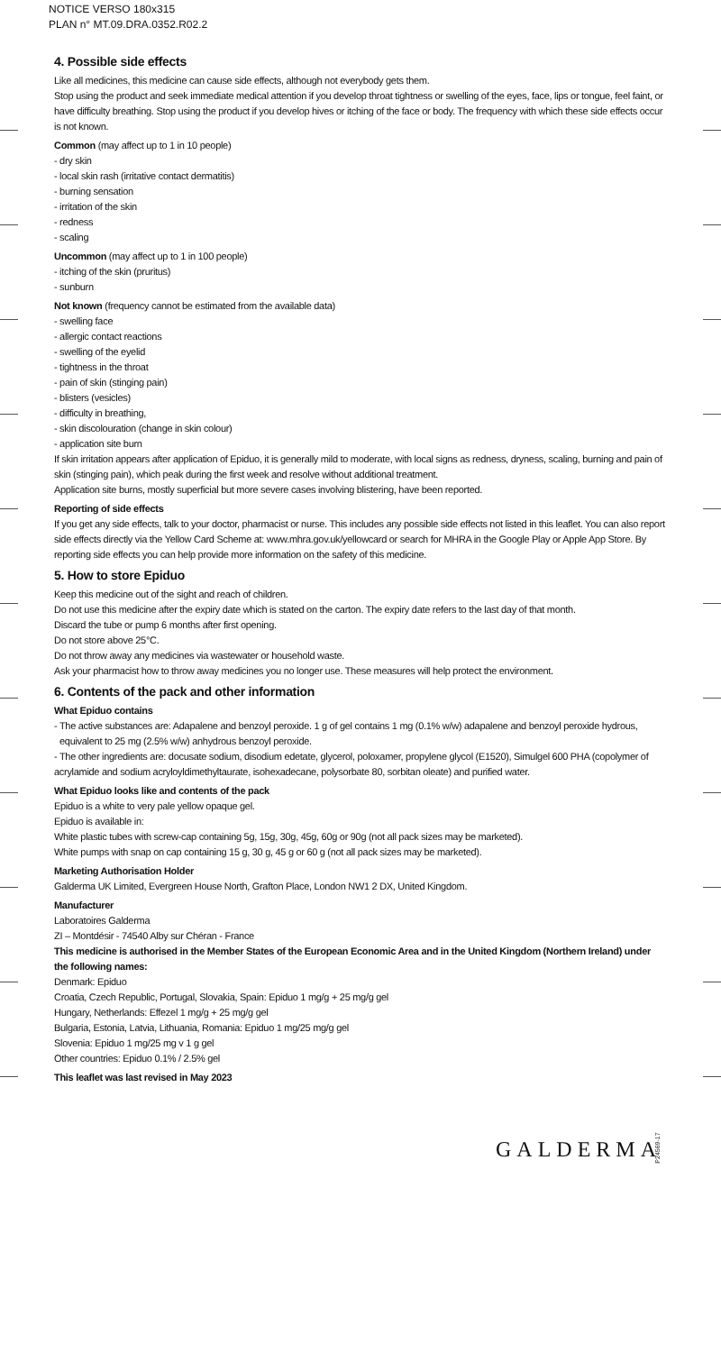NOTICE VERSO 180x315
PLAN n° MT.09.DRA.0352.R02.2
4. Possible side effects
Like all medicines, this medicine can cause side effects, although not everybody gets them.
Stop using the product and seek immediate medical attention if you develop throat tightness or swelling of the eyes, face, lips or tongue, feel faint, or have difficulty breathing. Stop using the product if you develop hives or itching of the face or body. The frequency with which these side effects occur is not known.
Common (may affect up to 1 in 10 people)
- dry skin
- local skin rash (irritative contact dermatitis)
- burning sensation
- irritation of the skin
- redness
- scaling
Uncommon (may affect up to 1 in 100 people)
- itching of the skin (pruritus)
- sunburn
Not known (frequency cannot be estimated from the available data)
- swelling face
- allergic contact reactions
- swelling of the eyelid
- tightness in the throat
- pain of skin (stinging pain)
- blisters (vesicles)
- difficulty in breathing,
- skin discolouration (change in skin colour)
- application site burn
If skin irritation appears after application of Epiduo, it is generally mild to moderate, with local signs as redness, dryness, scaling, burning and pain of skin (stinging pain), which peak during the first week and resolve without additional treatment.
Application site burns, mostly superficial but more severe cases involving blistering, have been reported.
Reporting of side effects
If you get any side effects, talk to your doctor, pharmacist or nurse. This includes any possible side effects not listed in this leaflet. You can also report side effects directly via the Yellow Card Scheme at: www.mhra.gov.uk/yellowcard or search for MHRA in the Google Play or Apple App Store. By reporting side effects you can help provide more information on the safety of this medicine.
5. How to store Epiduo
Keep this medicine out of the sight and reach of children.
Do not use this medicine after the expiry date which is stated on the carton. The expiry date refers to the last day of that month.
Discard the tube or pump 6 months after first opening.
Do not store above 25°C.
Do not throw away any medicines via wastewater or household waste.
Ask your pharmacist how to throw away medicines you no longer use. These measures will help protect the environment.
6. Contents of the pack and other information
What Epiduo contains
- The active substances are: Adapalene and benzoyl peroxide. 1 g of gel contains 1 mg (0.1% w/w) adapalene and benzoyl peroxide hydrous, equivalent to 25 mg (2.5% w/w) anhydrous benzoyl peroxide.
- The other ingredients are: docusate sodium, disodium edetate, glycerol, poloxamer, propylene glycol (E1520), Simulgel 600 PHA (copolymer of acrylamide and sodium acryloyldimethyltaurate, isohexadecane, polysorbate 80, sorbitan oleate) and purified water.
What Epiduo looks like and contents of the pack
Epiduo is a white to very pale yellow opaque gel.
Epiduo is available in:
White plastic tubes with screw-cap containing 5g, 15g, 30g, 45g, 60g or 90g (not all pack sizes may be marketed).
White pumps with snap on cap containing 15 g, 30 g, 45 g or 60 g (not all pack sizes may be marketed).
Marketing Authorisation Holder
Galderma UK Limited, Evergreen House North, Grafton Place, London NW1 2 DX, United Kingdom.
Manufacturer
Laboratoires Galderma
ZI – Montdésir - 74540 Alby sur Chéran - France
This medicine is authorised in the Member States of the European Economic Area and in the United Kingdom (Northern Ireland) under the following names:
Denmark: Epiduo
Croatia, Czech Republic, Portugal, Slovakia, Spain: Epiduo 1 mg/g + 25 mg/g gel
Hungary, Netherlands: Effezel 1 mg/g + 25 mg/g gel
Bulgaria, Estonia, Latvia, Lithuania, Romania: Epiduo 1 mg/25 mg/g gel
Slovenia: Epiduo 1 mg/25 mg v 1 g gel
Other countries: Epiduo 0.1% / 2.5% gel
This leaflet was last revised in May 2023
GALDERMA P24569-17